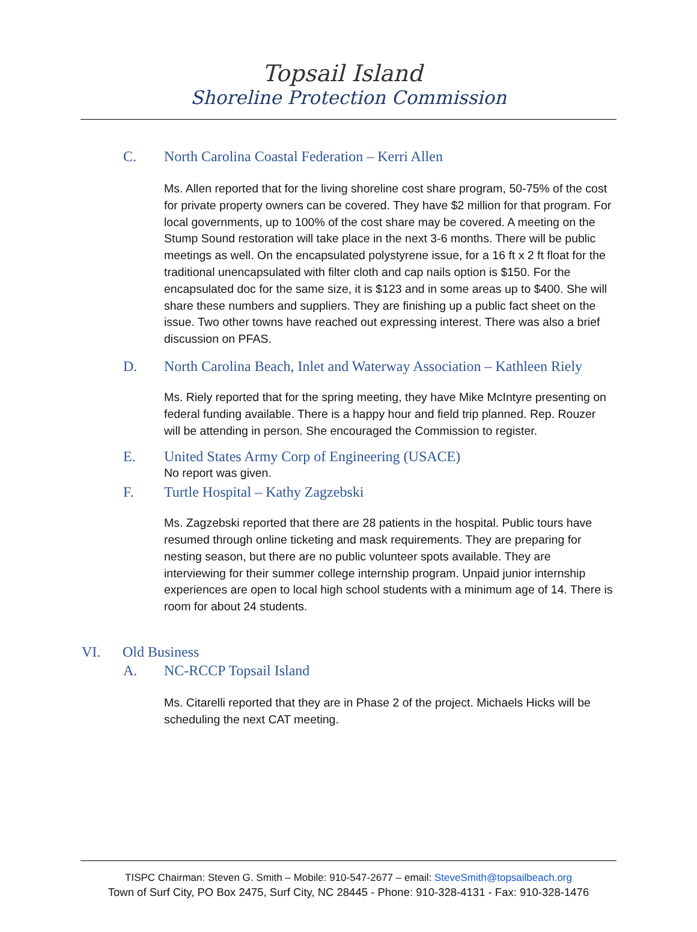Topsail Island
Shoreline Protection Commission
C. North Carolina Coastal Federation – Kerri Allen
Ms. Allen reported that for the living shoreline cost share program, 50-75% of the cost for private property owners can be covered. They have $2 million for that program. For local governments, up to 100% of the cost share may be covered. A meeting on the Stump Sound restoration will take place in the next 3-6 months. There will be public meetings as well. On the encapsulated polystyrene issue, for a 16 ft x 2 ft float for the traditional unencapsulated with filter cloth and cap nails option is $150. For the encapsulated doc for the same size, it is $123 and in some areas up to $400. She will share these numbers and suppliers. They are finishing up a public fact sheet on the issue. Two other towns have reached out expressing interest. There was also a brief discussion on PFAS.
D. North Carolina Beach, Inlet and Waterway Association – Kathleen Riely
Ms. Riely reported that for the spring meeting, they have Mike McIntyre presenting on federal funding available. There is a happy hour and field trip planned. Rep. Rouzer will be attending in person. She encouraged the Commission to register.
E. United States Army Corp of Engineering (USACE)
No report was given.
F. Turtle Hospital – Kathy Zagzebski
Ms. Zagzebski reported that there are 28 patients in the hospital. Public tours have resumed through online ticketing and mask requirements. They are preparing for nesting season, but there are no public volunteer spots available. They are interviewing for their summer college internship program. Unpaid junior internship experiences are open to local high school students with a minimum age of 14. There is room for about 24 students.
VI. Old Business
A. NC-RCCP Topsail Island
Ms. Citarelli reported that they are in Phase 2 of the project. Michaels Hicks will be scheduling the next CAT meeting.
TISPC Chairman: Steven G. Smith – Mobile: 910-547-2677 – email: SteveSmith@topsailbeach.org
Town of Surf City, PO Box 2475, Surf City, NC 28445 - Phone: 910-328-4131 - Fax: 910-328-1476